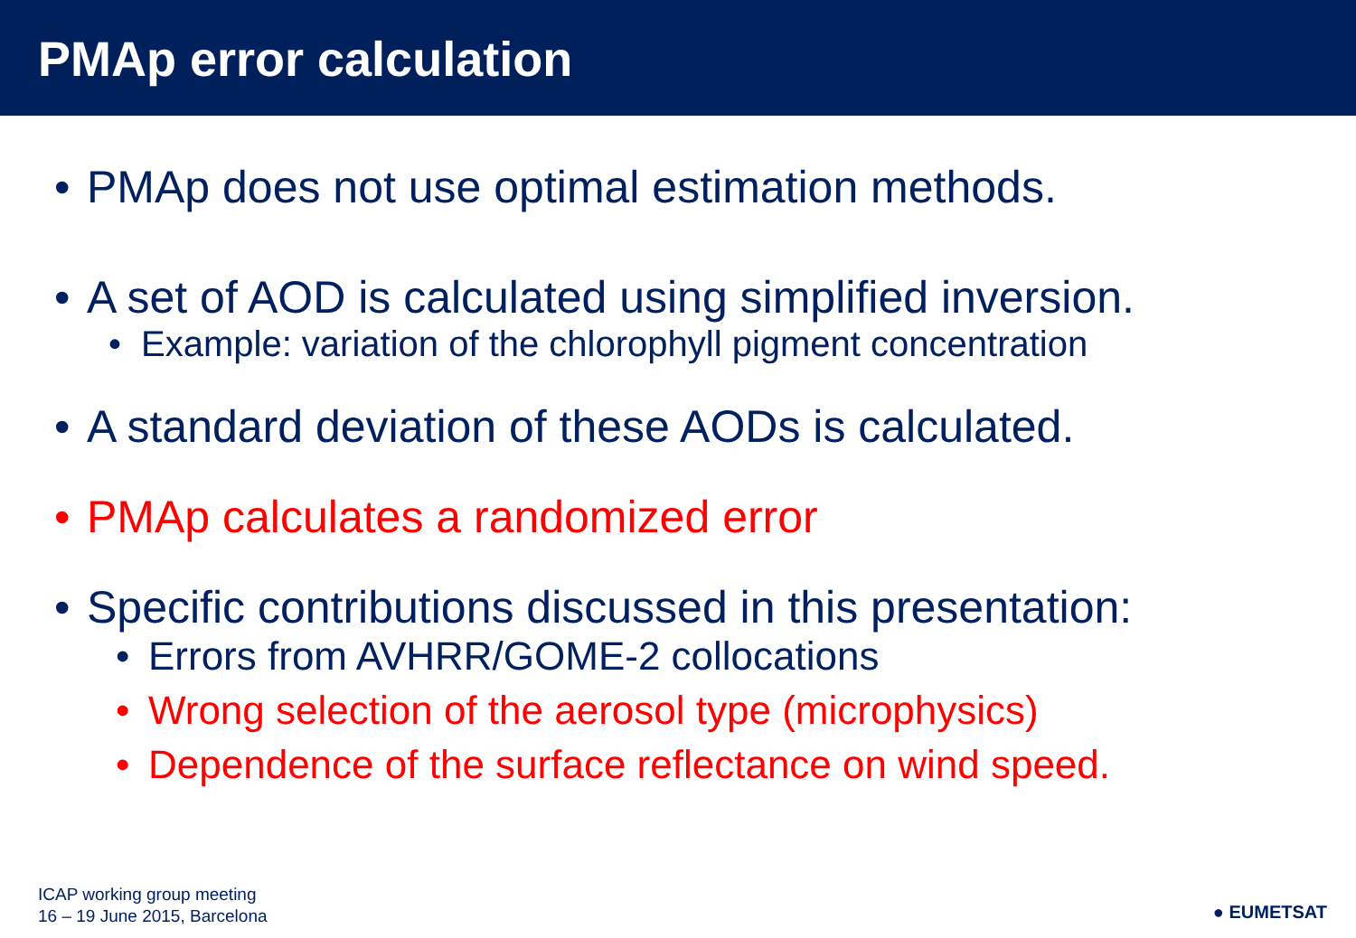PMAp error calculation
• PMAp does not use optimal estimation methods.
• A set of AOD is calculated using simplified inversion.
• Example: variation of the chlorophyll pigment concentration
• A standard deviation of these AODs is calculated.
• PMAp calculates a randomized error
• Specific contributions discussed in this presentation:
• Errors from AVHRR/GOME-2 collocations
• Wrong selection of the aerosol type (microphysics)
• Dependence of the surface reflectance on wind speed.
ICAP working group meeting
16 – 19 June 2015, Barcelona
● EUMETSAT